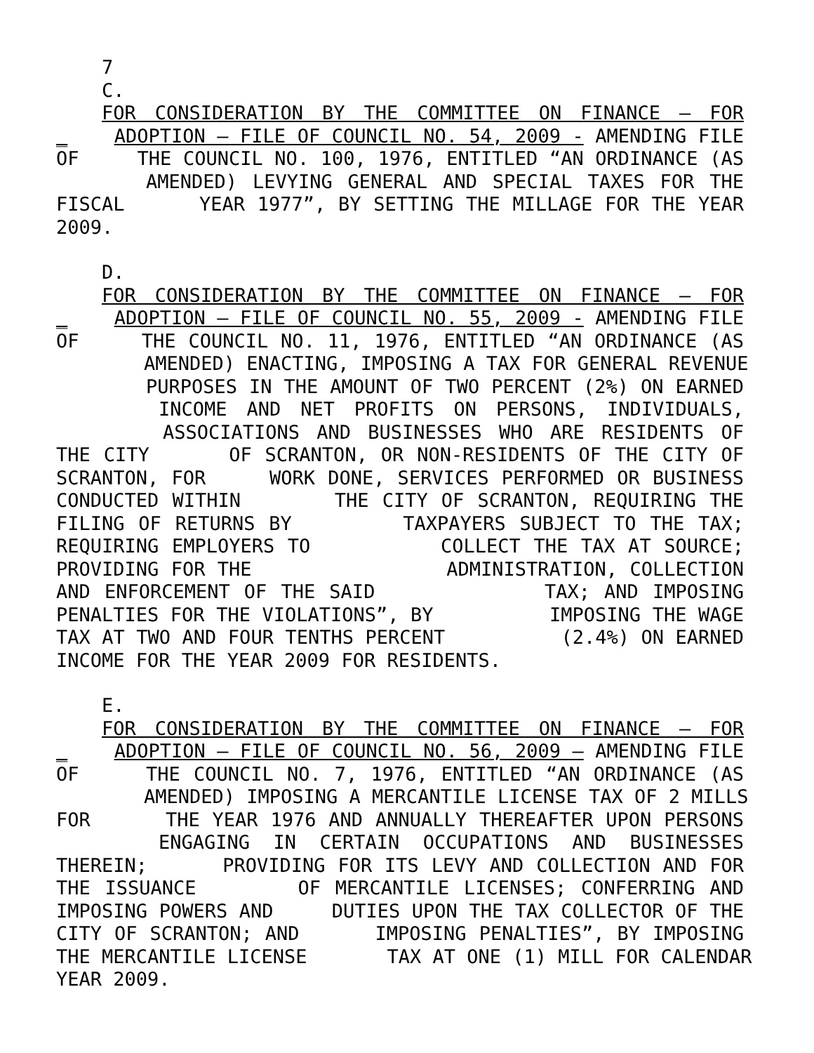7
C.
FOR CONSIDERATION BY THE COMMITTEE ON FINANCE – FOR
_ ADOPTION – FILE OF COUNCIL NO. 54, 2009 - AMENDING FILE
OF THE COUNCIL NO. 100, 1976, ENTITLED “AN ORDINANCE (AS
AMENDED) LEVYING GENERAL AND SPECIAL TAXES FOR THE
FISCAL YEAR 1977”, BY SETTING THE MILLAGE FOR THE YEAR
2009.
D.
FOR CONSIDERATION BY THE COMMITTEE ON FINANCE – FOR
_ ADOPTION – FILE OF COUNCIL NO. 55, 2009 - AMENDING FILE
OF THE COUNCIL NO. 11, 1976, ENTITLED “AN ORDINANCE (AS
AMENDED) ENACTING, IMPOSING A TAX FOR GENERAL REVENUE
PURPOSES IN THE AMOUNT OF TWO PERCENT (2%) ON EARNED
INCOME AND NET PROFITS ON PERSONS, INDIVIDUALS,
ASSOCIATIONS AND BUSINESSES WHO ARE RESIDENTS OF
THE CITY OF SCRANTON, OR NON-RESIDENTS OF THE CITY OF
SCRANTON, FOR WORK DONE, SERVICES PERFORMED OR BUSINESS
CONDUCTED WITHIN THE CITY OF SCRANTON, REQUIRING THE
FILING OF RETURNS BY TAXPAYERS SUBJECT TO THE TAX;
REQUIRING EMPLOYERS TO COLLECT THE TAX AT SOURCE;
PROVIDING FOR THE ADMINISTRATION, COLLECTION
AND ENFORCEMENT OF THE SAID TAX; AND IMPOSING
PENALTIES FOR THE VIOLATIONS”, BY IMPOSING THE WAGE
TAX AT TWO AND FOUR TENTHS PERCENT (2.4%) ON EARNED
INCOME FOR THE YEAR 2009 FOR RESIDENTS.
E.
FOR CONSIDERATION BY THE COMMITTEE ON FINANCE – FOR
_ ADOPTION – FILE OF COUNCIL NO. 56, 2009 – AMENDING FILE
OF THE COUNCIL NO. 7, 1976, ENTITLED “AN ORDINANCE (AS
AMENDED) IMPOSING A MERCANTILE LICENSE TAX OF 2 MILLS
FOR THE YEAR 1976 AND ANNUALLY THEREAFTER UPON PERSONS
ENGAGING IN CERTAIN OCCUPATIONS AND BUSINESSES
THEREIN; PROVIDING FOR ITS LEVY AND COLLECTION AND FOR
THE ISSUANCE OF MERCANTILE LICENSES; CONFERRING AND
IMPOSING POWERS AND DUTIES UPON THE TAX COLLECTOR OF THE
CITY OF SCRANTON; AND IMPOSING PENALTIES”, BY IMPOSING
THE MERCANTILE LICENSE TAX AT ONE (1) MILL FOR CALENDAR
YEAR 2009.